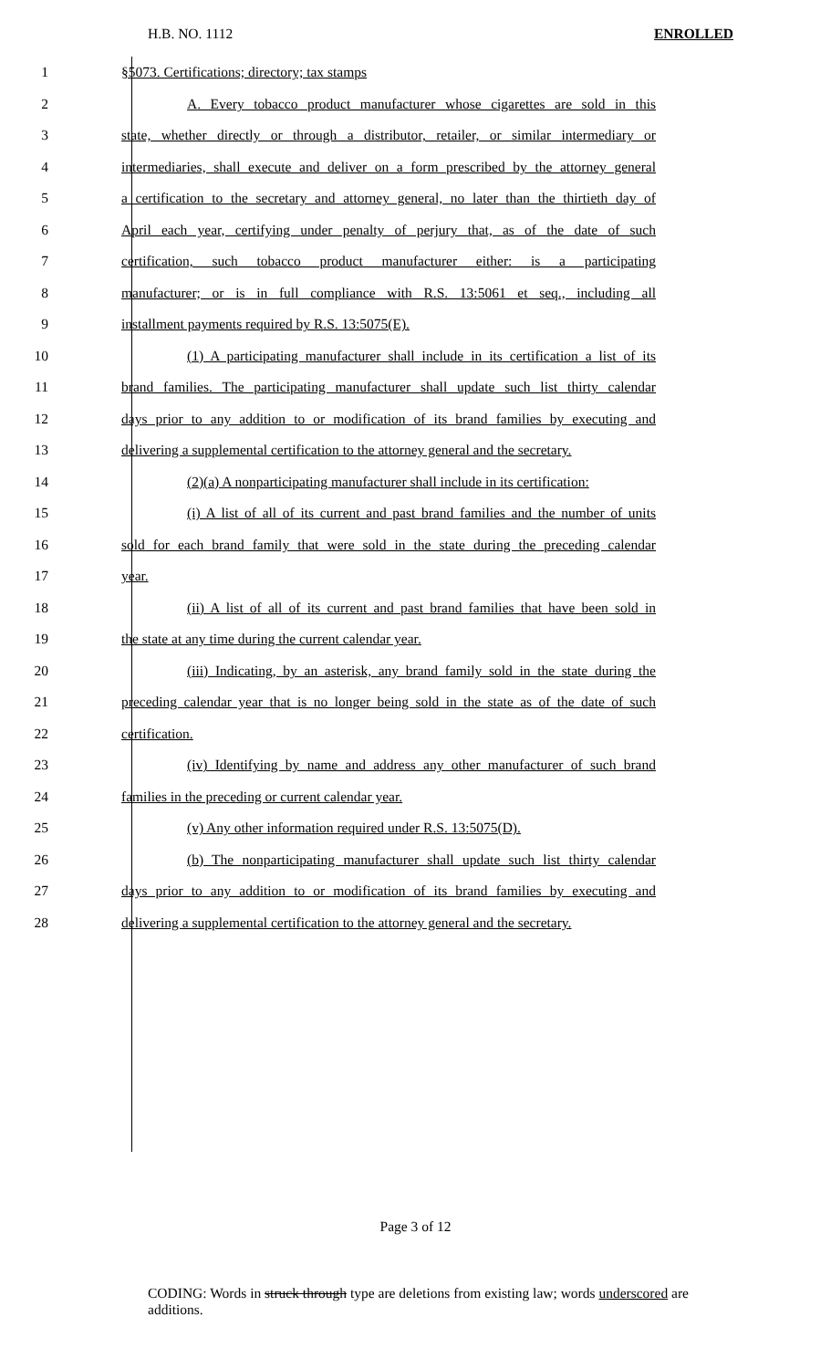H.B. NO. 1112 ENROLLED
1 §5073. Certifications; directory; tax stamps
2 A. Every tobacco product manufacturer whose cigarettes are sold in this
3 state, whether directly or through a distributor, retailer, or similar intermediary or
4 intermediaries, shall execute and deliver on a form prescribed by the attorney general
5 a certification to the secretary and attorney general, no later than the thirtieth day of
6 April each year, certifying under penalty of perjury that, as of the date of such
7 certification, such tobacco product manufacturer either: is a participating
8 manufacturer; or is in full compliance with R.S. 13:5061 et seq., including all
9 installment payments required by R.S. 13:5075(E).
10 (1) A participating manufacturer shall include in its certification a list of its
11 brand families. The participating manufacturer shall update such list thirty calendar
12 days prior to any addition to or modification of its brand families by executing and
13 delivering a supplemental certification to the attorney general and the secretary.
14 (2)(a) A nonparticipating manufacturer shall include in its certification:
15 (i) A list of all of its current and past brand families and the number of units
16 sold for each brand family that were sold in the state during the preceding calendar
17 year.
18 (ii) A list of all of its current and past brand families that have been sold in
19 the state at any time during the current calendar year.
20 (iii) Indicating, by an asterisk, any brand family sold in the state during the
21 preceding calendar year that is no longer being sold in the state as of the date of such
22 certification.
23 (iv) Identifying by name and address any other manufacturer of such brand
24 families in the preceding or current calendar year.
25 (v) Any other information required under R.S. 13:5075(D).
26 (b) The nonparticipating manufacturer shall update such list thirty calendar
27 days prior to any addition to or modification of its brand families by executing and
28 delivering a supplemental certification to the attorney general and the secretary.
Page 3 of 12
CODING: Words in struck through type are deletions from existing law; words underscored are additions.